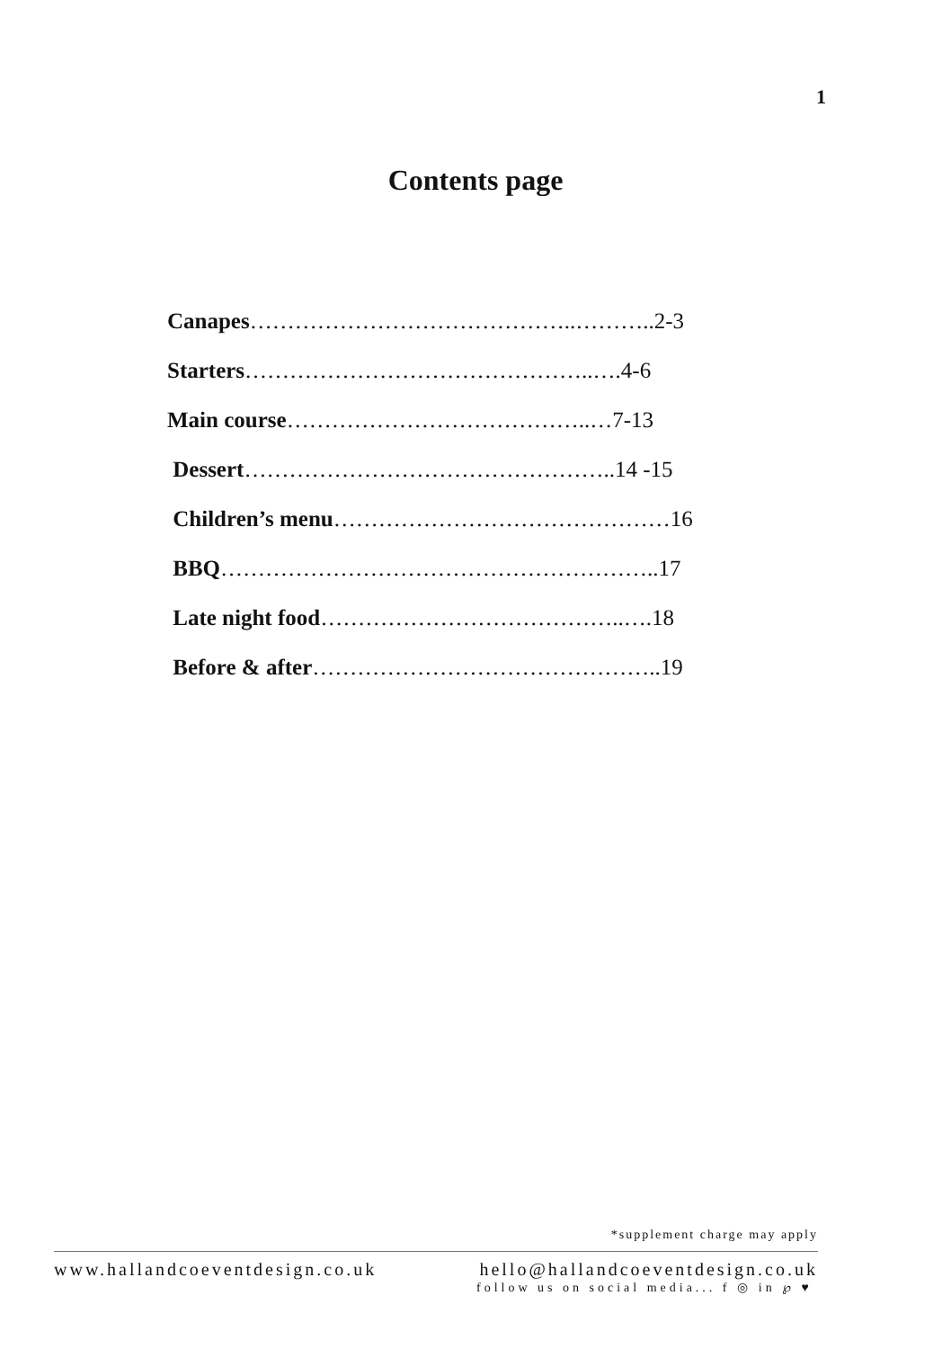1
Contents page
Canapes……………………………………..………..2-3
Starters………………………………………..….4-6
Main course…………………………………..…7-13
Dessert…………………………………………..14 -15
Children’s menu………………………………………16
BBQ…………………………………………………..17
Late night food…………………………………..….18
Before & after………………………………………..19
*supplement charge may apply
www.hallandcoeventdesign.co.uk hello@hallandcoeventdesign.co.uk
follow us on social media... f ◎ in ℘ ♥